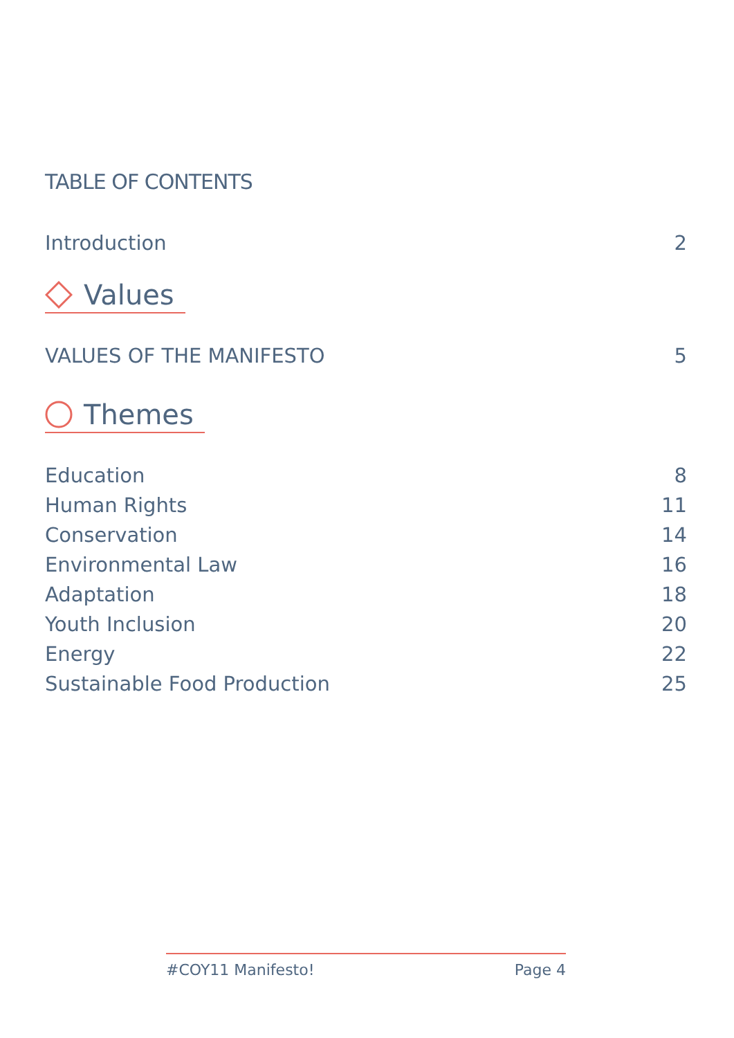TABLE OF CONTENTS
Introduction 2
Values
VALUES OF THE MANIFESTO 5
Themes
Education 8
Human Rights 11
Conservation 14
Environmental Law 16
Adaptation 18
Youth Inclusion 20
Energy 22
Sustainable Food Production 25
#COY11 Manifesto! Page 4